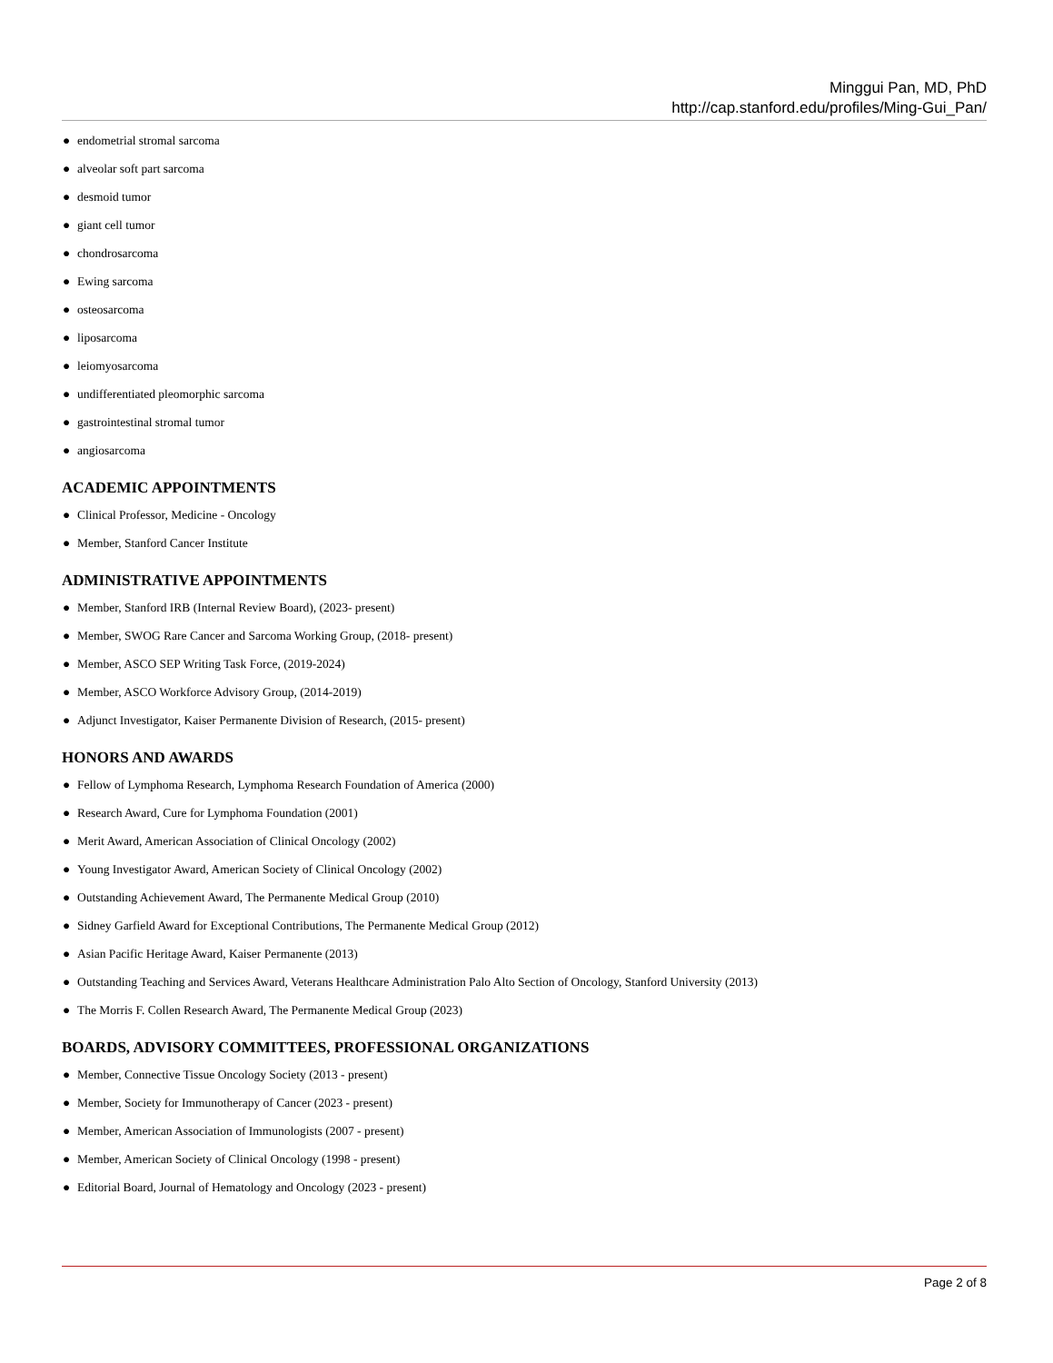Minggui Pan, MD, PhD
http://cap.stanford.edu/profiles/Ming-Gui_Pan/
● endometrial stromal sarcoma
● alveolar soft part sarcoma
● desmoid tumor
● giant cell tumor
● chondrosarcoma
● Ewing sarcoma
● osteosarcoma
● liposarcoma
● leiomyosarcoma
● undifferentiated pleomorphic sarcoma
● gastrointestinal stromal tumor
● angiosarcoma
ACADEMIC APPOINTMENTS
● Clinical Professor, Medicine - Oncology
● Member, Stanford Cancer Institute
ADMINISTRATIVE APPOINTMENTS
● Member, Stanford IRB (Internal Review Board), (2023- present)
● Member, SWOG Rare Cancer and Sarcoma Working Group, (2018- present)
● Member, ASCO SEP Writing Task Force, (2019-2024)
● Member, ASCO Workforce Advisory Group, (2014-2019)
● Adjunct Investigator, Kaiser Permanente Division of Research, (2015- present)
HONORS AND AWARDS
● Fellow of Lymphoma Research, Lymphoma Research Foundation of America (2000)
● Research Award, Cure for Lymphoma Foundation (2001)
● Merit Award, American Association of Clinical Oncology (2002)
● Young Investigator Award, American Society of Clinical Oncology (2002)
● Outstanding Achievement Award, The Permanente Medical Group (2010)
● Sidney Garfield Award for Exceptional Contributions, The Permanente Medical Group (2012)
● Asian Pacific Heritage Award, Kaiser Permanente (2013)
● Outstanding Teaching and Services Award, Veterans Healthcare Administration Palo Alto Section of Oncology, Stanford University (2013)
● The Morris F. Collen Research Award, The Permanente Medical Group (2023)
BOARDS, ADVISORY COMMITTEES, PROFESSIONAL ORGANIZATIONS
● Member, Connective Tissue Oncology Society (2013 - present)
● Member, Society for Immunotherapy of Cancer (2023 - present)
● Member, American Association of Immunologists (2007 - present)
● Member, American Society of Clinical Oncology (1998 - present)
● Editorial Board, Journal of Hematology and Oncology (2023 - present)
Page 2 of 8